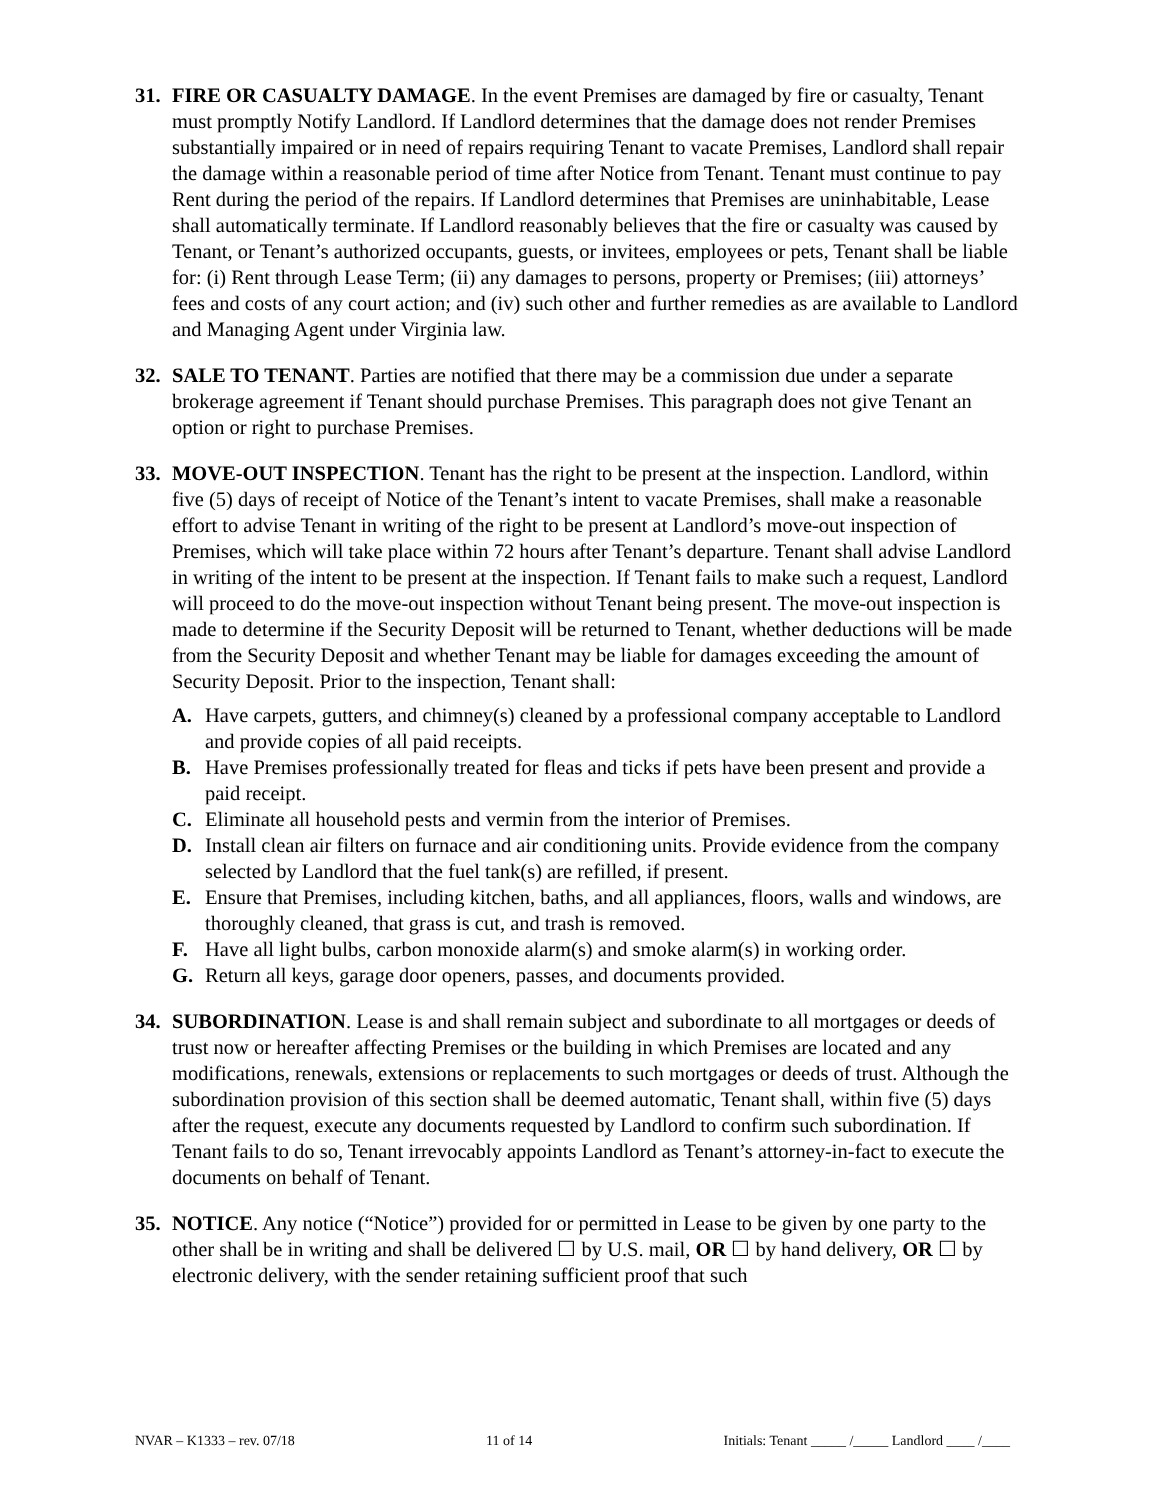31. FIRE OR CASUALTY DAMAGE. In the event Premises are damaged by fire or casualty, Tenant must promptly Notify Landlord. If Landlord determines that the damage does not render Premises substantially impaired or in need of repairs requiring Tenant to vacate Premises, Landlord shall repair the damage within a reasonable period of time after Notice from Tenant. Tenant must continue to pay Rent during the period of the repairs. If Landlord determines that Premises are uninhabitable, Lease shall automatically terminate. If Landlord reasonably believes that the fire or casualty was caused by Tenant, or Tenant’s authorized occupants, guests, or invitees, employees or pets, Tenant shall be liable for: (i) Rent through Lease Term; (ii) any damages to persons, property or Premises; (iii) attorneys’ fees and costs of any court action; and (iv) such other and further remedies as are available to Landlord and Managing Agent under Virginia law.
32. SALE TO TENANT. Parties are notified that there may be a commission due under a separate brokerage agreement if Tenant should purchase Premises. This paragraph does not give Tenant an option or right to purchase Premises.
33. MOVE-OUT INSPECTION. Tenant has the right to be present at the inspection. Landlord, within five (5) days of receipt of Notice of the Tenant’s intent to vacate Premises, shall make a reasonable effort to advise Tenant in writing of the right to be present at Landlord’s move-out inspection of Premises, which will take place within 72 hours after Tenant’s departure. Tenant shall advise Landlord in writing of the intent to be present at the inspection. If Tenant fails to make such a request, Landlord will proceed to do the move-out inspection without Tenant being present. The move-out inspection is made to determine if the Security Deposit will be returned to Tenant, whether deductions will be made from the Security Deposit and whether Tenant may be liable for damages exceeding the amount of Security Deposit. Prior to the inspection, Tenant shall:
A. Have carpets, gutters, and chimney(s) cleaned by a professional company acceptable to Landlord and provide copies of all paid receipts.
B. Have Premises professionally treated for fleas and ticks if pets have been present and provide a paid receipt.
C. Eliminate all household pests and vermin from the interior of Premises.
D. Install clean air filters on furnace and air conditioning units. Provide evidence from the company selected by Landlord that the fuel tank(s) are refilled, if present.
E. Ensure that Premises, including kitchen, baths, and all appliances, floors, walls and windows, are thoroughly cleaned, that grass is cut, and trash is removed.
F. Have all light bulbs, carbon monoxide alarm(s) and smoke alarm(s) in working order.
G. Return all keys, garage door openers, passes, and documents provided.
34. SUBORDINATION. Lease is and shall remain subject and subordinate to all mortgages or deeds of trust now or hereafter affecting Premises or the building in which Premises are located and any modifications, renewals, extensions or replacements to such mortgages or deeds of trust. Although the subordination provision of this section shall be deemed automatic, Tenant shall, within five (5) days after the request, execute any documents requested by Landlord to confirm such subordination. If Tenant fails to do so, Tenant irrevocably appoints Landlord as Tenant’s attorney-in-fact to execute the documents on behalf of Tenant.
35. NOTICE. Any notice (“Notice”) provided for or permitted in Lease to be given by one party to the other shall be in writing and shall be delivered ☐ by U.S. mail, OR ☐ by hand delivery, OR ☐ by electronic delivery, with the sender retaining sufficient proof that such
NVAR – K1333 – rev. 07/18 11 of 14 Initials: Tenant _____ /_____ Landlord ____ /____